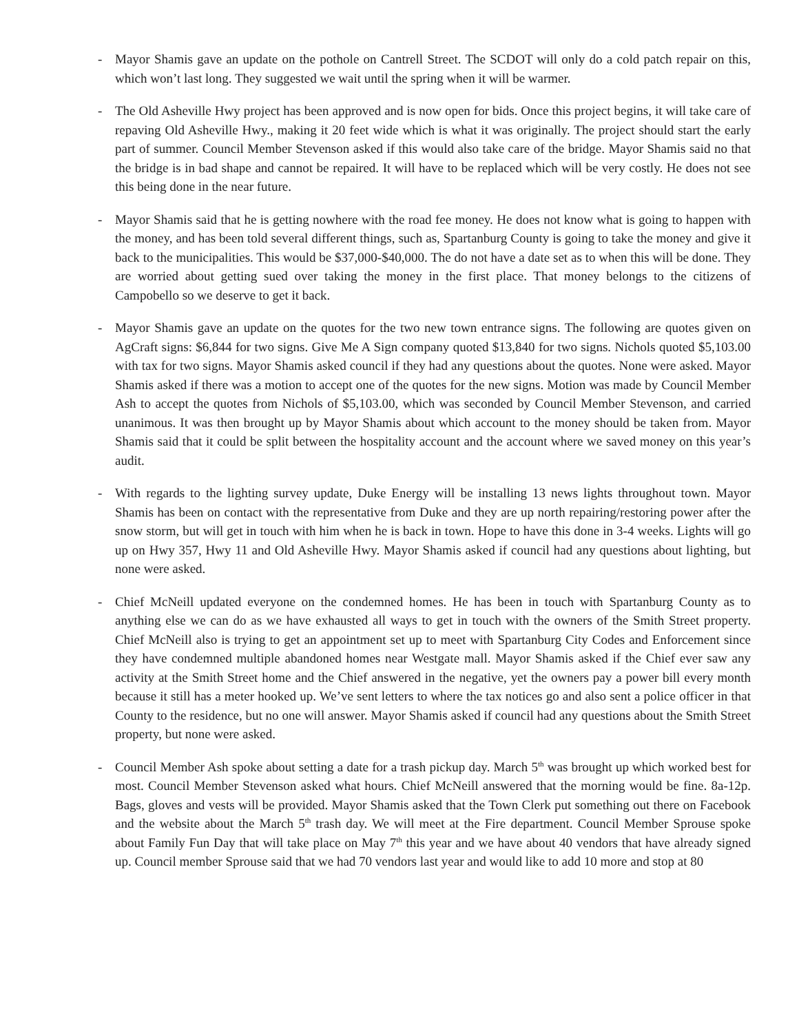- Mayor Shamis gave an update on the pothole on Cantrell Street. The SCDOT will only do a cold patch repair on this, which won’t last long. They suggested we wait until the spring when it will be warmer.
- The Old Asheville Hwy project has been approved and is now open for bids. Once this project begins, it will take care of repaving Old Asheville Hwy., making it 20 feet wide which is what it was originally. The project should start the early part of summer. Council Member Stevenson asked if this would also take care of the bridge. Mayor Shamis said no that the bridge is in bad shape and cannot be repaired. It will have to be replaced which will be very costly. He does not see this being done in the near future.
- Mayor Shamis said that he is getting nowhere with the road fee money. He does not know what is going to happen with the money, and has been told several different things, such as, Spartanburg County is going to take the money and give it back to the municipalities. This would be $37,000-$40,000. The do not have a date set as to when this will be done. They are worried about getting sued over taking the money in the first place. That money belongs to the citizens of Campobello so we deserve to get it back.
- Mayor Shamis gave an update on the quotes for the two new town entrance signs. The following are quotes given on AgCraft signs: $6,844 for two signs. Give Me A Sign company quoted $13,840 for two signs. Nichols quoted $5,103.00 with tax for two signs. Mayor Shamis asked council if they had any questions about the quotes. None were asked. Mayor Shamis asked if there was a motion to accept one of the quotes for the new signs. Motion was made by Council Member Ash to accept the quotes from Nichols of $5,103.00, which was seconded by Council Member Stevenson, and carried unanimous. It was then brought up by Mayor Shamis about which account to the money should be taken from. Mayor Shamis said that it could be split between the hospitality account and the account where we saved money on this year’s audit.
- With regards to the lighting survey update, Duke Energy will be installing 13 news lights throughout town. Mayor Shamis has been on contact with the representative from Duke and they are up north repairing/restoring power after the snow storm, but will get in touch with him when he is back in town. Hope to have this done in 3-4 weeks. Lights will go up on Hwy 357, Hwy 11 and Old Asheville Hwy. Mayor Shamis asked if council had any questions about lighting, but none were asked.
- Chief McNeill updated everyone on the condemned homes. He has been in touch with Spartanburg County as to anything else we can do as we have exhausted all ways to get in touch with the owners of the Smith Street property. Chief McNeill also is trying to get an appointment set up to meet with Spartanburg City Codes and Enforcement since they have condemned multiple abandoned homes near Westgate mall. Mayor Shamis asked if the Chief ever saw any activity at the Smith Street home and the Chief answered in the negative, yet the owners pay a power bill every month because it still has a meter hooked up. We’ve sent letters to where the tax notices go and also sent a police officer in that County to the residence, but no one will answer. Mayor Shamis asked if council had any questions about the Smith Street property, but none were asked.
- Council Member Ash spoke about setting a date for a trash pickup day. March 5<sup>th</sup> was brought up which worked best for most. Council Member Stevenson asked what hours. Chief McNeill answered that the morning would be fine. 8a-12p. Bags, gloves and vests will be provided. Mayor Shamis asked that the Town Clerk put something out there on Facebook and the website about the March 5<sup>th</sup> trash day. We will meet at the Fire department. Council Member Sprouse spoke about Family Fun Day that will take place on May 7<sup>th</sup> this year and we have about 40 vendors that have already signed up. Council member Sprouse said that we had 70 vendors last year and would like to add 10 more and stop at 80